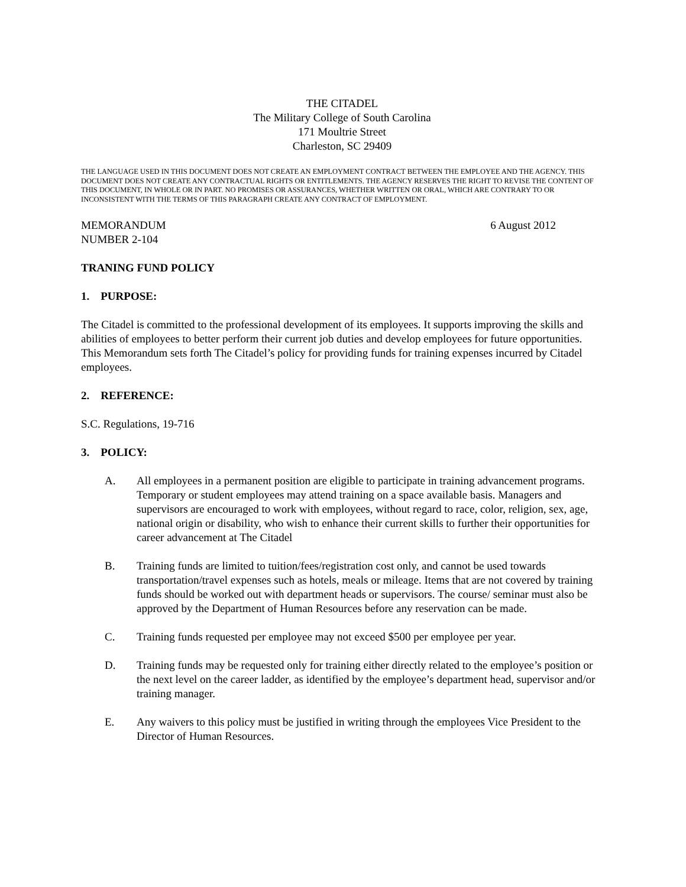THE CITADEL
The Military College of South Carolina
171 Moultrie Street
Charleston, SC 29409
THE LANGUAGE USED IN THIS DOCUMENT DOES NOT CREATE AN EMPLOYMENT CONTRACT BETWEEN THE EMPLOYEE AND THE AGENCY. THIS DOCUMENT DOES NOT CREATE ANY CONTRACTUAL RIGHTS OR ENTITLEMENTS. THE AGENCY RESERVES THE RIGHT TO REVISE THE CONTENT OF THIS DOCUMENT, IN WHOLE OR IN PART. NO PROMISES OR ASSURANCES, WHETHER WRITTEN OR ORAL, WHICH ARE CONTRARY TO OR INCONSISTENT WITH THE TERMS OF THIS PARAGRAPH CREATE ANY CONTRACT OF EMPLOYMENT.
MEMORANDUM
NUMBER 2-104
6 August 2012
TRANING FUND POLICY
1. PURPOSE:
The Citadel is committed to the professional development of its employees. It supports improving the skills and abilities of employees to better perform their current job duties and develop employees for future opportunities. This Memorandum sets forth The Citadel’s policy for providing funds for training expenses incurred by Citadel employees.
2. REFERENCE:
S.C. Regulations, 19-716
3. POLICY:
A. All employees in a permanent position are eligible to participate in training advancement programs. Temporary or student employees may attend training on a space available basis. Managers and supervisors are encouraged to work with employees, without regard to race, color, religion, sex, age, national origin or disability, who wish to enhance their current skills to further their opportunities for career advancement at The Citadel
B. Training funds are limited to tuition/fees/registration cost only, and cannot be used towards transportation/travel expenses such as hotels, meals or mileage. Items that are not covered by training funds should be worked out with department heads or supervisors. The course/ seminar must also be approved by the Department of Human Resources before any reservation can be made.
C. Training funds requested per employee may not exceed $500 per employee per year.
D. Training funds may be requested only for training either directly related to the employee’s position or the next level on the career ladder, as identified by the employee’s department head, supervisor and/or training manager.
E. Any waivers to this policy must be justified in writing through the employees Vice President to the Director of Human Resources.